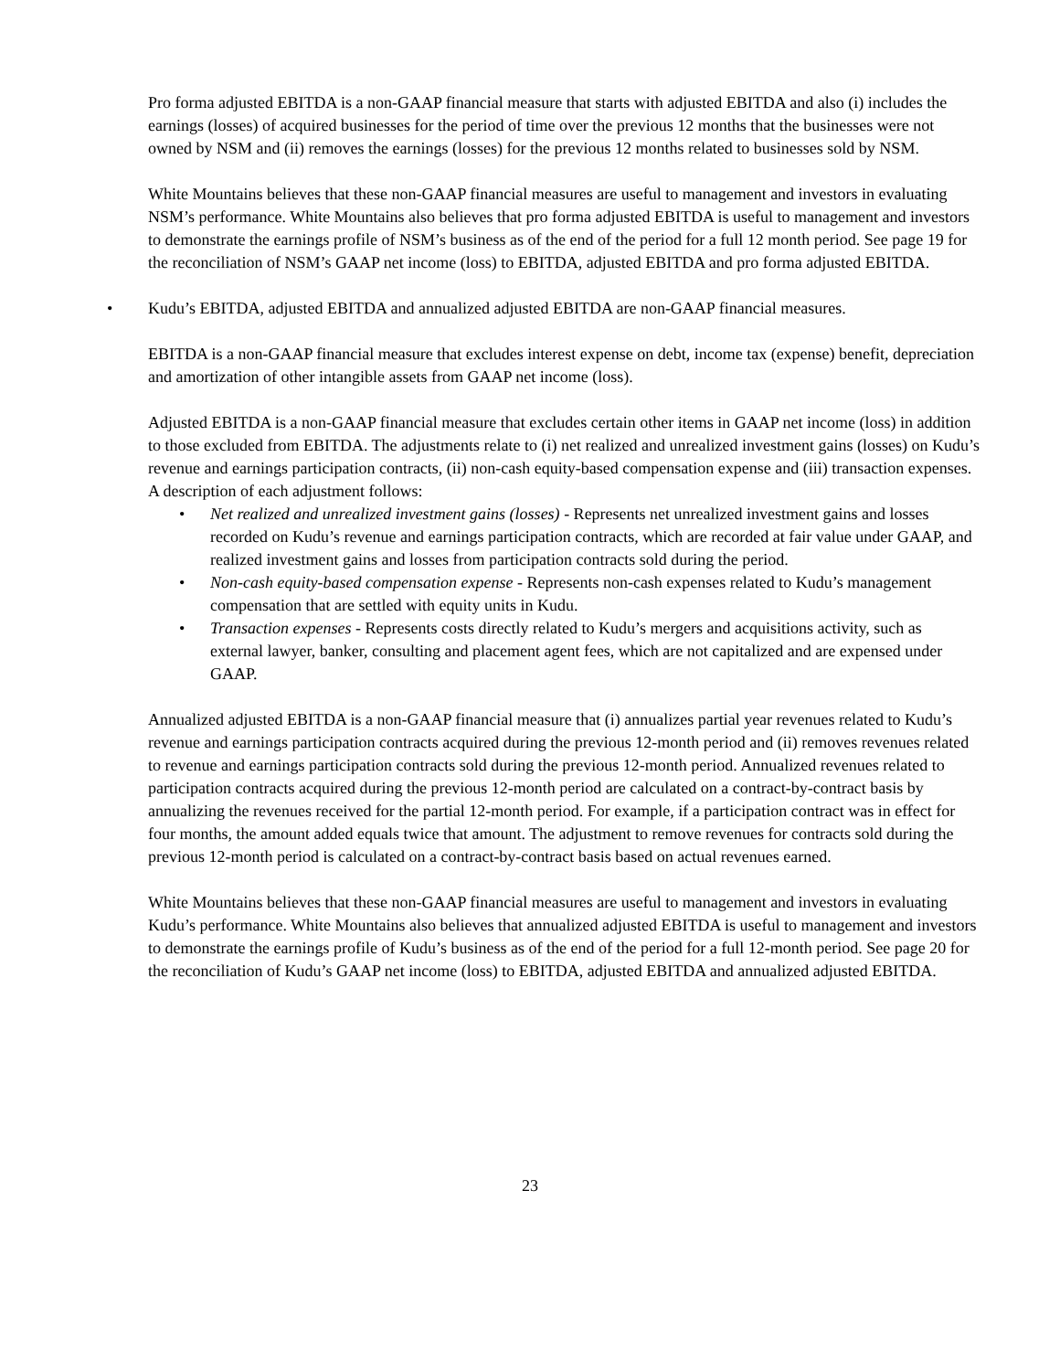Pro forma adjusted EBITDA is a non-GAAP financial measure that starts with adjusted EBITDA and also (i) includes the earnings (losses) of acquired businesses for the period of time over the previous 12 months that the businesses were not owned by NSM and (ii) removes the earnings (losses) for the previous 12 months related to businesses sold by NSM.
White Mountains believes that these non-GAAP financial measures are useful to management and investors in evaluating NSM’s performance. White Mountains also believes that pro forma adjusted EBITDA is useful to management and investors to demonstrate the earnings profile of NSM’s business as of the end of the period for a full 12 month period. See page 19 for the reconciliation of NSM’s GAAP net income (loss) to EBITDA, adjusted EBITDA and pro forma adjusted EBITDA.
• Kudu’s EBITDA, adjusted EBITDA and annualized adjusted EBITDA are non-GAAP financial measures.
EBITDA is a non-GAAP financial measure that excludes interest expense on debt, income tax (expense) benefit, depreciation and amortization of other intangible assets from GAAP net income (loss).
Adjusted EBITDA is a non-GAAP financial measure that excludes certain other items in GAAP net income (loss) in addition to those excluded from EBITDA. The adjustments relate to (i) net realized and unrealized investment gains (losses) on Kudu’s revenue and earnings participation contracts, (ii) non-cash equity-based compensation expense and (iii) transaction expenses. A description of each adjustment follows:
• Net realized and unrealized investment gains (losses) - Represents net unrealized investment gains and losses recorded on Kudu’s revenue and earnings participation contracts, which are recorded at fair value under GAAP, and realized investment gains and losses from participation contracts sold during the period.
• Non-cash equity-based compensation expense - Represents non-cash expenses related to Kudu’s management compensation that are settled with equity units in Kudu.
• Transaction expenses - Represents costs directly related to Kudu’s mergers and acquisitions activity, such as external lawyer, banker, consulting and placement agent fees, which are not capitalized and are expensed under GAAP.
Annualized adjusted EBITDA is a non-GAAP financial measure that (i) annualizes partial year revenues related to Kudu’s revenue and earnings participation contracts acquired during the previous 12-month period and (ii) removes revenues related to revenue and earnings participation contracts sold during the previous 12-month period. Annualized revenues related to participation contracts acquired during the previous 12-month period are calculated on a contract-by-contract basis by annualizing the revenues received for the partial 12-month period. For example, if a participation contract was in effect for four months, the amount added equals twice that amount. The adjustment to remove revenues for contracts sold during the previous 12-month period is calculated on a contract-by-contract basis based on actual revenues earned.
White Mountains believes that these non-GAAP financial measures are useful to management and investors in evaluating Kudu’s performance. White Mountains also believes that annualized adjusted EBITDA is useful to management and investors to demonstrate the earnings profile of Kudu’s business as of the end of the period for a full 12-month period. See page 20 for the reconciliation of Kudu’s GAAP net income (loss) to EBITDA, adjusted EBITDA and annualized adjusted EBITDA.
23